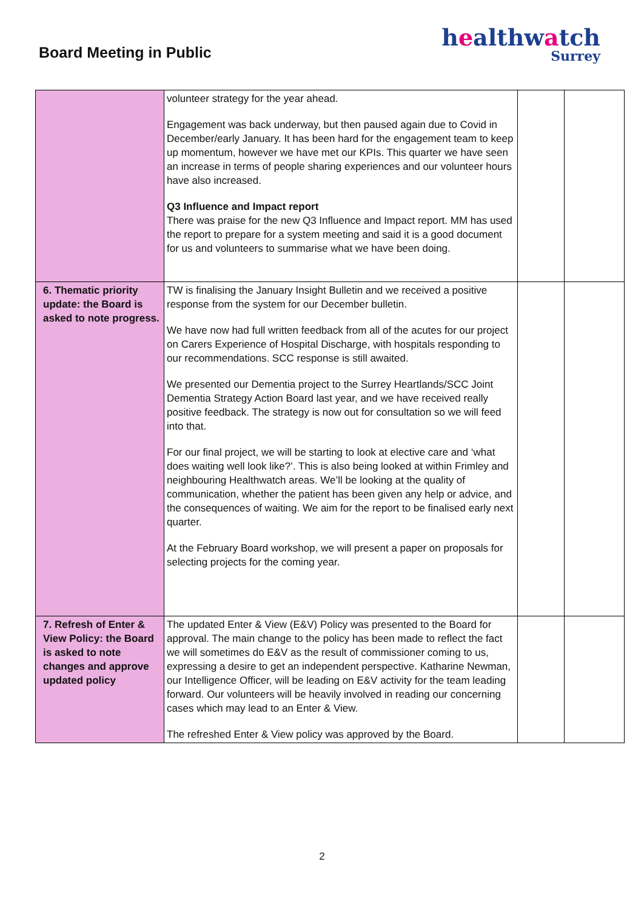Board Meeting in Public
healthwatch
Surrey
| | volunteer strategy for the year ahead. Engagement was back underway, but then paused again due to Covid in December/early January. It has been hard for the engagement team to keep up momentum, however we have met our KPIs. This quarter we have seen an increase in terms of people sharing experiences and our volunteer hours have also increased. Q3 Influence and Impact report There was praise for the new Q3 Influence and Impact report. MM has used the report to prepare for a system meeting and said it is a good document for us and volunteers to summarise what we have been doing. | | |
| 6. Thematic priority update: the Board is asked to note progress. | TW is finalising the January Insight Bulletin and we received a positive response from the system for our December bulletin. We have now had full written feedback from all of the acutes for our project on Carers Experience of Hospital Discharge, with hospitals responding to our recommendations. SCC response is still awaited. We presented our Dementia project to the Surrey Heartlands/SCC Joint Dementia Strategy Action Board last year, and we have received really positive feedback. The strategy is now out for consultation so we will feed into that. For our final project, we will be starting to look at elective care and ‘what does waiting well look like?’. This is also being looked at within Frimley and neighbouring Healthwatch areas. We’ll be looking at the quality of communication, whether the patient has been given any help or advice, and the consequences of waiting. We aim for the report to be finalised early next quarter. At the February Board workshop, we will present a paper on proposals for selecting projects for the coming year. | | |
| 7. Refresh of Enter & View Policy: the Board is asked to note changes and approve updated policy | The updated Enter & View (E&V) Policy was presented to the Board for approval. The main change to the policy has been made to reflect the fact we will sometimes do E&V as the result of commissioner coming to us, expressing a desire to get an independent perspective. Katharine Newman, our Intelligence Officer, will be leading on E&V activity for the team leading forward. Our volunteers will be heavily involved in reading our concerning cases which may lead to an Enter & View. The refreshed Enter & View policy was approved by the Board. | | |
2